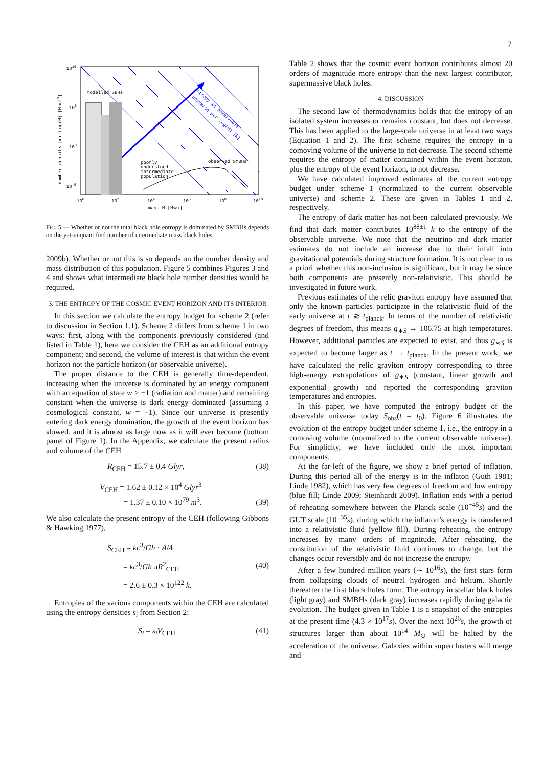7
modelled SBHs
poorly
understood
intermediate
population
observed SMBHs
entropy in observable
universe per Log(M) [k]
1010
105
100
10-5
100
102
104
106
108
1010
mass M [Msol]
number density per Log(M) [Mpc-3]
FIG. 5.— Whether or not the total black hole entropy is dominated by SMBHs depends on the yet-unquantified number of intermediate mass black holes.
2009b). Whether or not this is so depends on the number density and mass distribution of this population. Figure 5 combines Figures 3 and 4 and shows what intermediate black hole number densities would be required.
3. THE ENTROPY OF THE COSMIC EVENT HORIZON AND ITS INTERIOR
In this section we calculate the entropy budget for scheme 2 (refer to discussion in Section 1.1). Scheme 2 differs from scheme 1 in two ways: first, along with the components previously considered (and listed in Table 1), here we consider the CEH as an additional entropy component; and second, the volume of interest is that within the event horizon not the particle horizon (or observable universe).
The proper distance to the CEH is generally time-dependent, increasing when the universe is dominated by an energy component with an equation of state w > −1 (radiation and matter) and remaining constant when the universe is dark energy dominated (assuming a cosmological constant, w = −1). Since our universe is presently entering dark energy domination, the growth of the event horizon has slowed, and it is almost as large now as it will ever become (bottom panel of Figure 1). In the Appendix, we calculate the present radius and volume of the CEH
R<sub>CEH</sub> = 15.7 ± 0.4 Glyr, (38)
V<sub>CEH</sub> = 1.62 ± 0.12 × 10<sup>4</sup> Glyr<sup>3</sup>
= 1.37 ± 0.10 × 10<sup>79</sup> m<sup>3</sup>. (39)
We also calculate the present entropy of the CEH (following Gibbons & Hawking 1977),
S<sub>CEH</sub> = kc<sup>3</sup>/Għ · A/4
= kc<sup>3</sup>/Għ πR<sup>2</sup><sub>CEH</sub>
= 2.6 ± 0.3 × 10<sup>122</sup> k. (40)
Entropies of the various components within the CEH are calculated using the entropy densities s<sub>i</sub> from Section 2:
S<sub>i</sub> = s<sub>i</sub>V<sub>CEH</sub> (41)
Table 2 shows that the cosmic event horizon contributes almost 20 orders of magnitude more entropy than the next largest contributor, supermassive black holes.
4. DISCUSSION
The second law of thermodynamics holds that the entropy of an isolated system increases or remains constant, but does not decrease. This has been applied to the large-scale universe in at least two ways (Equation 1 and 2). The first scheme requires the entropy in a comoving volume of the universe to not decrease. The second scheme requires the entropy of matter contained within the event horizon, plus the entropy of the event horizon, to not decrease.
We have calculated improved estimates of the current entropy budget under scheme 1 (normalized to the current observable universe) and scheme 2. These are given in Tables 1 and 2, respectively.
The entropy of dark matter has not been calculated previously. We find that dark matter contributes 10<sup>88±1</sup> k to the entropy of the observable universe. We note that the neutrino and dark matter estimates do not include an increase due to their infall into gravitational potentials during structure formation. It is not clear to us a priori whether this non-inclusion is significant, but it may be since both components are presently non-relativistic. This should be investigated in future work.
Previous estimates of the relic graviton entropy have assumed that only the known particles participate in the relativistic fluid of the early universe at t ≳ t<sub>planck</sub>. In terms of the number of relativistic degrees of freedom, this means g<sub>∗S</sub> → 106.75 at high temperatures. However, additional particles are expected to exist, and thus g<sub>∗S</sub> is expected to become larger as t → t<sub>planck</sub>. In the present work, we have calculated the relic graviton entropy corresponding to three high-energy extrapolations of g<sub>∗S</sub> (constant, linear growth and exponential growth) and reported the corresponding graviton temperatures and entropies.
In this paper, we have computed the entropy budget of the observable universe today S<sub>obs</sub>(t = t<sub>0</sub>). Figure 6 illustrates the evolution of the entropy budget under scheme 1, i.e., the entropy in a comoving volume (normalized to the current observable universe). For simplicity, we have included only the most important components.
At the far-left of the figure, we show a brief period of inflation. During this period all of the energy is in the inflaton (Guth 1981; Linde 1982), which has very few degrees of freedom and low entropy (blue fill; Linde 2009; Steinhardt 2009). Inflation ends with a period of reheating somewhere between the Planck scale (10<sup>−45</sup>s) and the GUT scale (10<sup>−35</sup>s), during which the inflaton’s energy is transferred into a relativistic fluid (yellow fill). During reheating, the entropy increases by many orders of magnitude. After reheating, the constitution of the relativistic fluid continues to change, but the changes occur reversibly and do not increase the entropy.
After a few hundred million years (∼ 10<sup>16</sup>s), the first stars form from collapsing clouds of neutral hydrogen and helium. Shortly thereafter the first black holes form. The entropy in stellar black holes (light gray) and SMBHs (dark gray) increases rapidly during galactic evolution. The budget given in Table 1 is a snapshot of the entropies at the present time (4.3 × 10<sup>17</sup>s). Over the next 10<sup>26</sup>s, the growth of structures larger than about 10<sup>14</sup> M<sub>⊙</sub> will be halted by the acceleration of the universe. Galaxies within superclusters will merge and